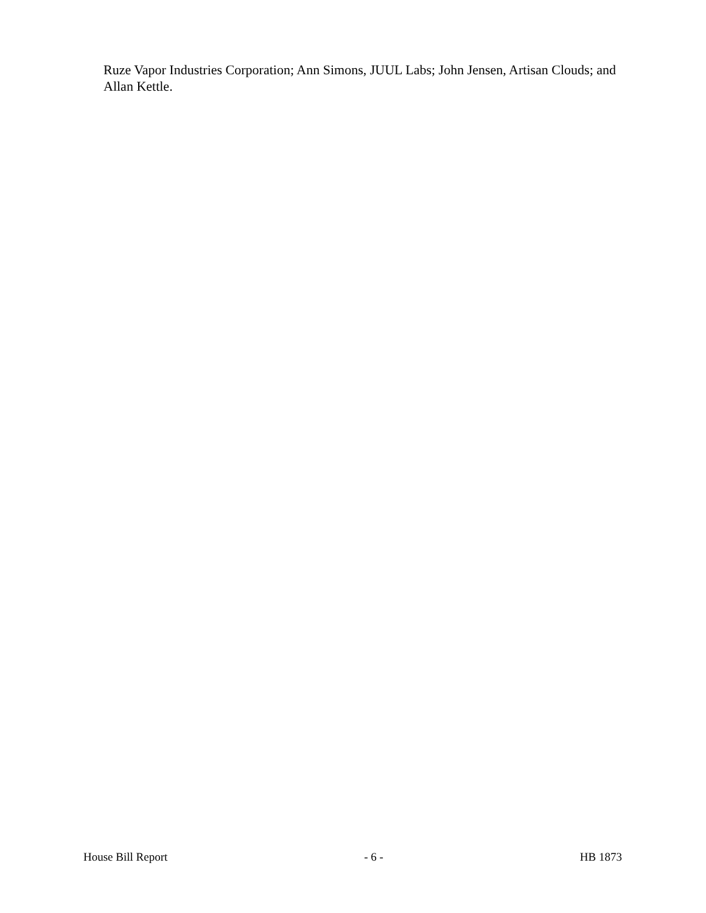Ruze Vapor Industries Corporation; Ann Simons, JUUL Labs; John Jensen, Artisan Clouds; and Allan Kettle.
House Bill Report - 6 - HB 1873